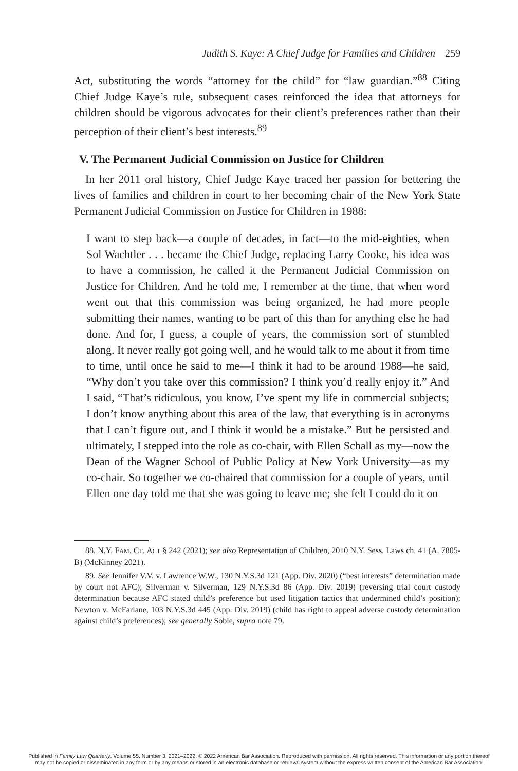Judith S. Kaye: A Chief Judge for Families and Children 259
Act, substituting the words “attorney for the child” for “law guardian.”<sup>88</sup> Citing Chief Judge Kaye’s rule, subsequent cases reinforced the idea that attorneys for children should be vigorous advocates for their client’s preferences rather than their perception of their client’s best interests.<sup>89</sup>
V. The Permanent Judicial Commission on Justice for Children
In her 2011 oral history, Chief Judge Kaye traced her passion for bettering the lives of families and children in court to her becoming chair of the New York State Permanent Judicial Commission on Justice for Children in 1988:
I want to step back—a couple of decades, in fact—to the mid-eighties, when Sol Wachtler . . . became the Chief Judge, replacing Larry Cooke, his idea was to have a commission, he called it the Permanent Judicial Commission on Justice for Children. And he told me, I remember at the time, that when word went out that this commission was being organized, he had more people submitting their names, wanting to be part of this than for anything else he had done. And for, I guess, a couple of years, the commission sort of stumbled along. It never really got going well, and he would talk to me about it from time to time, until once he said to me—I think it had to be around 1988—he said, “Why don’t you take over this commission? I think you’d really enjoy it.” And I said, “That’s ridiculous, you know, I’ve spent my life in commercial subjects; I don’t know anything about this area of the law, that everything is in acronyms that I can’t figure out, and I think it would be a mistake.” But he persisted and ultimately, I stepped into the role as co-chair, with Ellen Schall as my—now the Dean of the Wagner School of Public Policy at New York University—as my co-chair. So together we co-chaired that commission for a couple of years, until Ellen one day told me that she was going to leave me; she felt I could do it on
88. N.Y. FAM. CT. ACT § 242 (2021); see also Representation of Children, 2010 N.Y. Sess. Laws ch. 41 (A. 7805-B) (McKinney 2021).
89. See Jennifer V.V. v. Lawrence W.W., 130 N.Y.S.3d 121 (App. Div. 2020) (“best interests” determination made by court not AFC); Silverman v. Silverman, 129 N.Y.S.3d 86 (App. Div. 2019) (reversing trial court custody determination because AFC stated child’s preference but used litigation tactics that undermined child’s position); Newton v. McFarlane, 103 N.Y.S.3d 445 (App. Div. 2019) (child has right to appeal adverse custody determination against child’s preferences); see generally Sobie, supra note 79.
Published in Family Law Quarterly, Volume 55, Number 3, 2021–2022. © 2022 American Bar Association. Reproduced with permission. All rights reserved. This information or any portion thereof
may not be copied or disseminated in any form or by any means or stored in an electronic database or retrieval system without the express written consent of the American Bar Association.